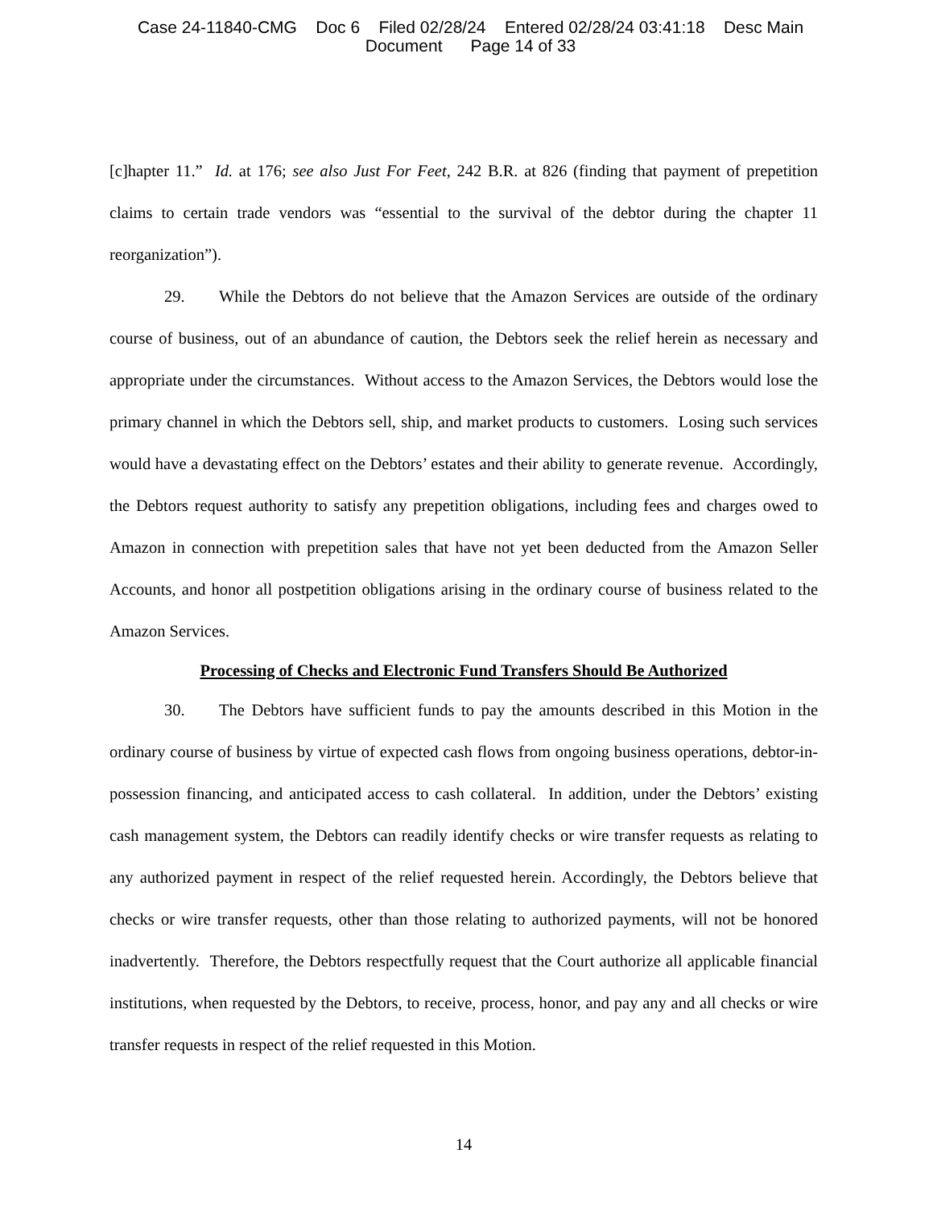Case 24-11840-CMG Doc 6 Filed 02/28/24 Entered 02/28/24 03:41:18 Desc Main
Document Page 14 of 33
[c]hapter 11.” Id. at 176; see also Just For Feet, 242 B.R. at 826 (finding that payment of prepetition claims to certain trade vendors was “essential to the survival of the debtor during the chapter 11 reorganization”).
29. While the Debtors do not believe that the Amazon Services are outside of the ordinary course of business, out of an abundance of caution, the Debtors seek the relief herein as necessary and appropriate under the circumstances. Without access to the Amazon Services, the Debtors would lose the primary channel in which the Debtors sell, ship, and market products to customers. Losing such services would have a devastating effect on the Debtors’ estates and their ability to generate revenue. Accordingly, the Debtors request authority to satisfy any prepetition obligations, including fees and charges owed to Amazon in connection with prepetition sales that have not yet been deducted from the Amazon Seller Accounts, and honor all postpetition obligations arising in the ordinary course of business related to the Amazon Services.
Processing of Checks and Electronic Fund Transfers Should Be Authorized
30. The Debtors have sufficient funds to pay the amounts described in this Motion in the ordinary course of business by virtue of expected cash flows from ongoing business operations, debtor-in-possession financing, and anticipated access to cash collateral. In addition, under the Debtors’ existing cash management system, the Debtors can readily identify checks or wire transfer requests as relating to any authorized payment in respect of the relief requested herein. Accordingly, the Debtors believe that checks or wire transfer requests, other than those relating to authorized payments, will not be honored inadvertently. Therefore, the Debtors respectfully request that the Court authorize all applicable financial institutions, when requested by the Debtors, to receive, process, honor, and pay any and all checks or wire transfer requests in respect of the relief requested in this Motion.
14